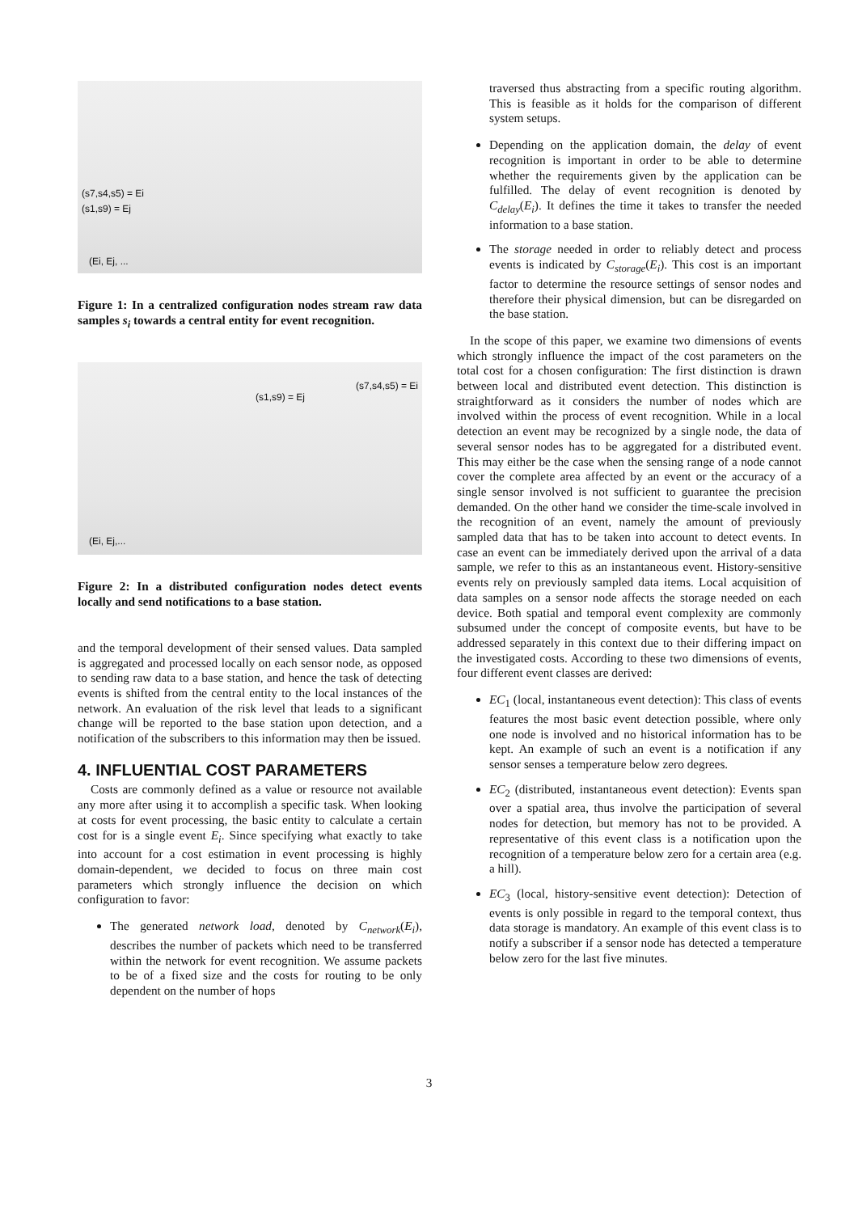(s7,s4,s5) = Ei
(s1,s9) = Ej
(Ei, Ej, ...
Figure 1: In a centralized configuration nodes stream raw data samples s<sub>i</sub> towards a central entity for event recognition.
(s1,s9) = Ej
(s7,s4,s5) = Ei
(Ei, Ej,...
Figure 2: In a distributed configuration nodes detect events locally and send notifications to a base station.
and the temporal development of their sensed values. Data sampled is aggregated and processed locally on each sensor node, as opposed to sending raw data to a base station, and hence the task of detecting events is shifted from the central entity to the local instances of the network. An evaluation of the risk level that leads to a significant change will be reported to the base station upon detection, and a notification of the subscribers to this information may then be issued.
4. INFLUENTIAL COST PARAMETERS
Costs are commonly defined as a value or resource not available any more after using it to accomplish a specific task. When looking at costs for event processing, the basic entity to calculate a certain cost for is a single event E<sub>i</sub>. Since specifying what exactly to take into account for a cost estimation in event processing is highly domain-dependent, we decided to focus on three main cost parameters which strongly influence the decision on which configuration to favor:
The generated network load, denoted by C<sub>network</sub>(E<sub>i</sub>), describes the number of packets which need to be transferred within the network for event recognition. We assume packets to be of a fixed size and the costs for routing to be only dependent on the number of hops
traversed thus abstracting from a specific routing algorithm. This is feasible as it holds for the comparison of different system setups.
Depending on the application domain, the delay of event recognition is important in order to be able to determine whether the requirements given by the application can be fulfilled. The delay of event recognition is denoted by C<sub>delay</sub>(E<sub>i</sub>). It defines the time it takes to transfer the needed information to a base station.
The storage needed in order to reliably detect and process events is indicated by C<sub>storage</sub>(E<sub>i</sub>). This cost is an important factor to determine the resource settings of sensor nodes and therefore their physical dimension, but can be disregarded on the base station.
In the scope of this paper, we examine two dimensions of events which strongly influence the impact of the cost parameters on the total cost for a chosen configuration: The first distinction is drawn between local and distributed event detection. This distinction is straightforward as it considers the number of nodes which are involved within the process of event recognition. While in a local detection an event may be recognized by a single node, the data of several sensor nodes has to be aggregated for a distributed event. This may either be the case when the sensing range of a node cannot cover the complete area affected by an event or the accuracy of a single sensor involved is not sufficient to guarantee the precision demanded. On the other hand we consider the time-scale involved in the recognition of an event, namely the amount of previously sampled data that has to be taken into account to detect events. In case an event can be immediately derived upon the arrival of a data sample, we refer to this as an instantaneous event. History-sensitive events rely on previously sampled data items. Local acquisition of data samples on a sensor node affects the storage needed on each device. Both spatial and temporal event complexity are commonly subsumed under the concept of composite events, but have to be addressed separately in this context due to their differing impact on the investigated costs. According to these two dimensions of events, four different event classes are derived:
EC<sub>1</sub> (local, instantaneous event detection): This class of events features the most basic event detection possible, where only one node is involved and no historical information has to be kept. An example of such an event is a notification if any sensor senses a temperature below zero degrees.
EC<sub>2</sub> (distributed, instantaneous event detection): Events span over a spatial area, thus involve the participation of several nodes for detection, but memory has not to be provided. A representative of this event class is a notification upon the recognition of a temperature below zero for a certain area (e.g. a hill).
EC<sub>3</sub> (local, history-sensitive event detection): Detection of events is only possible in regard to the temporal context, thus data storage is mandatory. An example of this event class is to notify a subscriber if a sensor node has detected a temperature below zero for the last five minutes.
3